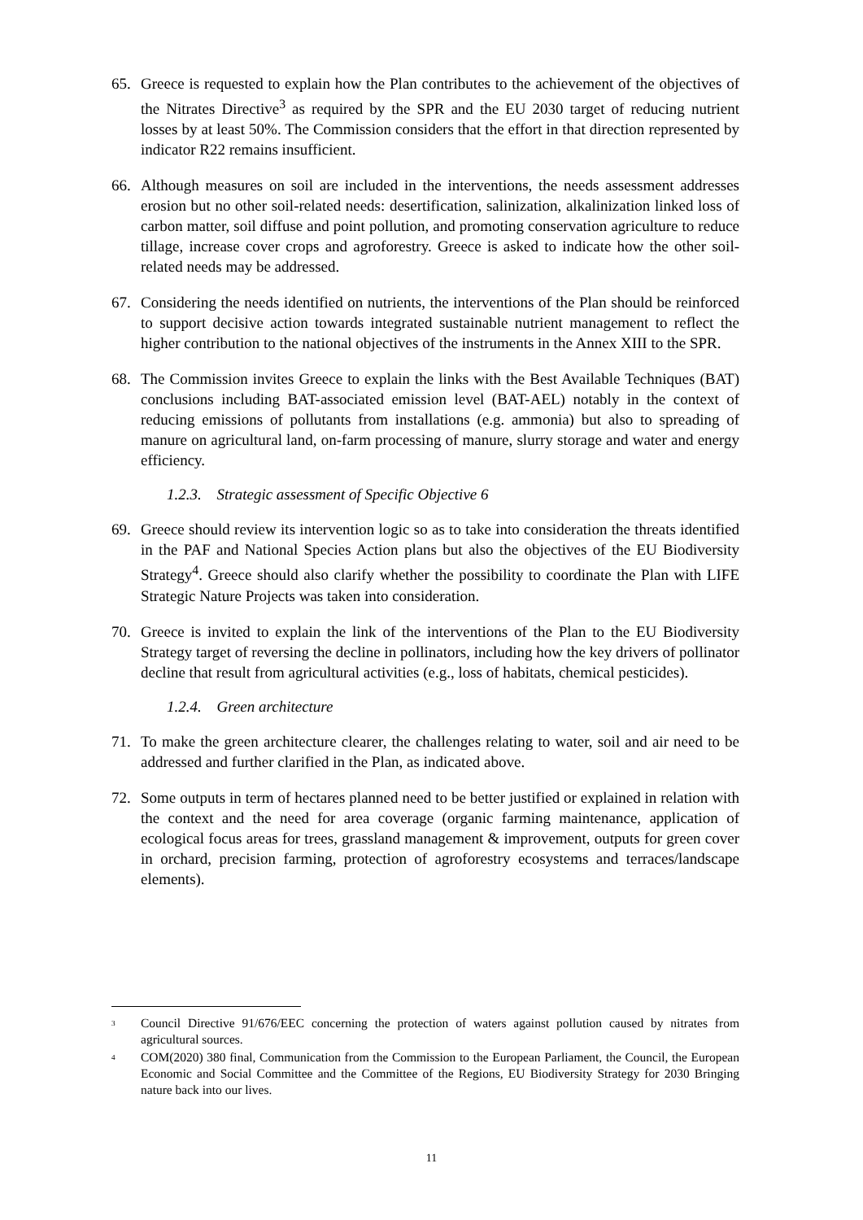65. Greece is requested to explain how the Plan contributes to the achievement of the objectives of the Nitrates Directive<sup>3</sup> as required by the SPR and the EU 2030 target of reducing nutrient losses by at least 50%. The Commission considers that the effort in that direction represented by indicator R22 remains insufficient.
66. Although measures on soil are included in the interventions, the needs assessment addresses erosion but no other soil-related needs: desertification, salinization, alkalinization linked loss of carbon matter, soil diffuse and point pollution, and promoting conservation agriculture to reduce tillage, increase cover crops and agroforestry. Greece is asked to indicate how the other soil-related needs may be addressed.
67. Considering the needs identified on nutrients, the interventions of the Plan should be reinforced to support decisive action towards integrated sustainable nutrient management to reflect the higher contribution to the national objectives of the instruments in the Annex XIII to the SPR.
68. The Commission invites Greece to explain the links with the Best Available Techniques (BAT) conclusions including BAT-associated emission level (BAT-AEL) notably in the context of reducing emissions of pollutants from installations (e.g. ammonia) but also to spreading of manure on agricultural land, on-farm processing of manure, slurry storage and water and energy efficiency.
1.2.3. Strategic assessment of Specific Objective 6
69. Greece should review its intervention logic so as to take into consideration the threats identified in the PAF and National Species Action plans but also the objectives of the EU Biodiversity Strategy<sup>4</sup>. Greece should also clarify whether the possibility to coordinate the Plan with LIFE Strategic Nature Projects was taken into consideration.
70. Greece is invited to explain the link of the interventions of the Plan to the EU Biodiversity Strategy target of reversing the decline in pollinators, including how the key drivers of pollinator decline that result from agricultural activities (e.g., loss of habitats, chemical pesticides).
1.2.4. Green architecture
71. To make the green architecture clearer, the challenges relating to water, soil and air need to be addressed and further clarified in the Plan, as indicated above.
72. Some outputs in term of hectares planned need to be better justified or explained in relation with the context and the need for area coverage (organic farming maintenance, application of ecological focus areas for trees, grassland management & improvement, outputs for green cover in orchard, precision farming, protection of agroforestry ecosystems and terraces/landscape elements).
<sup>3</sup>
Council Directive 91/676/EEC concerning the protection of waters against pollution caused by nitrates from agricultural sources.
<sup>4</sup>
COM(2020) 380 final, Communication from the Commission to the European Parliament, the Council, the European Economic and Social Committee and the Committee of the Regions, EU Biodiversity Strategy for 2030 Bringing nature back into our lives.
11